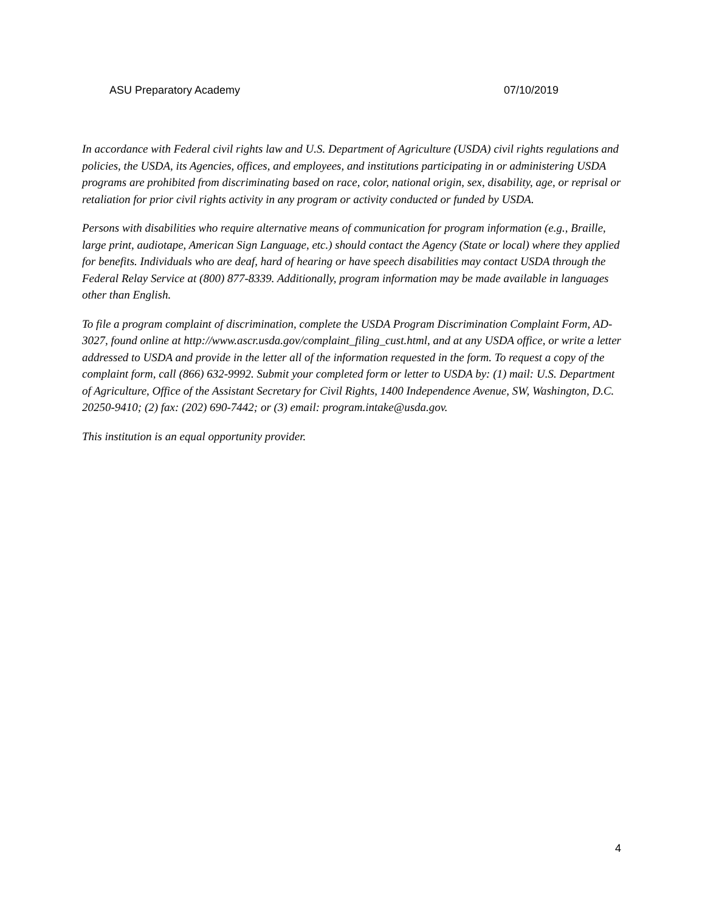ASU Preparatory Academy 07/10/2019
In accordance with Federal civil rights law and U.S. Department of Agriculture (USDA) civil rights regulations and policies, the USDA, its Agencies, offices, and employees, and institutions participating in or administering USDA programs are prohibited from discriminating based on race, color, national origin, sex, disability, age, or reprisal or retaliation for prior civil rights activity in any program or activity conducted or funded by USDA.
Persons with disabilities who require alternative means of communication for program information (e.g., Braille, large print, audiotape, American Sign Language, etc.) should contact the Agency (State or local) where they applied for benefits. Individuals who are deaf, hard of hearing or have speech disabilities may contact USDA through the Federal Relay Service at (800) 877-8339. Additionally, program information may be made available in languages other than English.
To file a program complaint of discrimination, complete the USDA Program Discrimination Complaint Form, AD-3027, found online at http://www.ascr.usda.gov/complaint_filing_cust.html, and at any USDA office, or write a letter addressed to USDA and provide in the letter all of the information requested in the form. To request a copy of the complaint form, call (866) 632-9992. Submit your completed form or letter to USDA by: (1) mail: U.S. Department of Agriculture, Office of the Assistant Secretary for Civil Rights, 1400 Independence Avenue, SW, Washington, D.C. 20250-9410; (2) fax: (202) 690-7442; or (3) email: program.intake@usda.gov.
This institution is an equal opportunity provider.
4